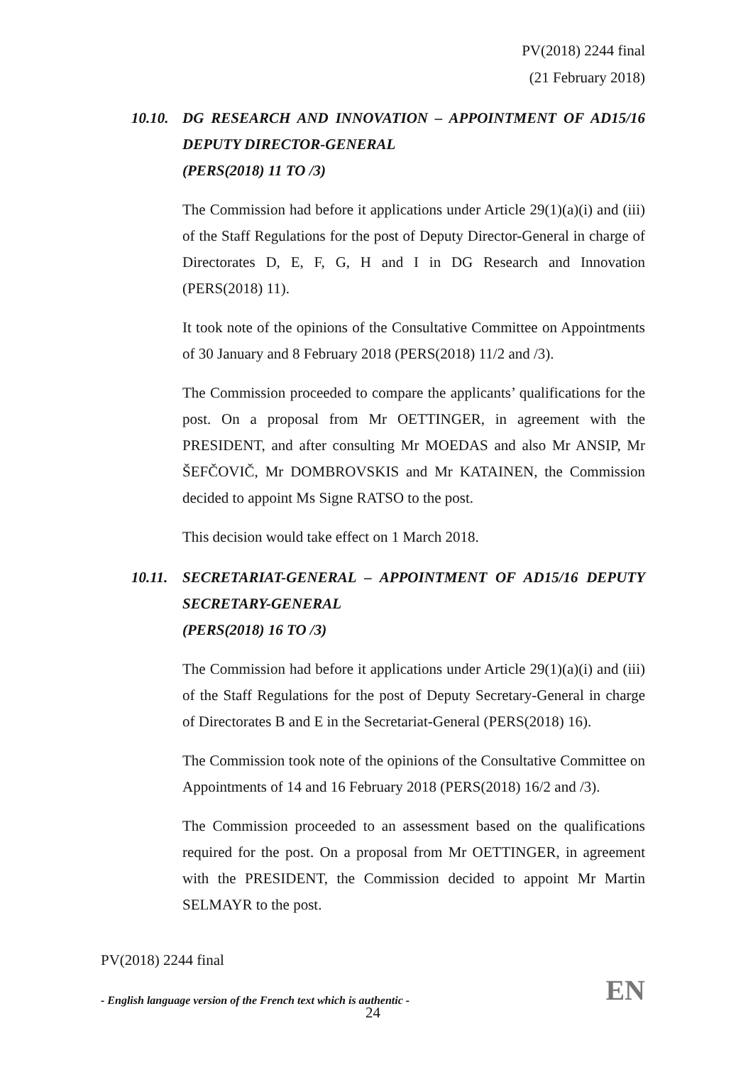PV(2018) 2244 final
(21 February 2018)
10.10. DG RESEARCH AND INNOVATION – APPOINTMENT OF AD15/16 DEPUTY DIRECTOR-GENERAL
(PERS(2018) 11 TO /3)
The Commission had before it applications under Article 29(1)(a)(i) and (iii) of the Staff Regulations for the post of Deputy Director-General in charge of Directorates D, E, F, G, H and I in DG Research and Innovation (PERS(2018) 11).
It took note of the opinions of the Consultative Committee on Appointments of 30 January and 8 February 2018 (PERS(2018) 11/2 and /3).
The Commission proceeded to compare the applicants’ qualifications for the post. On a proposal from Mr OETTINGER, in agreement with the PRESIDENT, and after consulting Mr MOEDAS and also Mr ANSIP, Mr ŠEFČOVIČ, Mr DOMBROVSKIS and Mr KATAINEN, the Commission decided to appoint Ms Signe RATSO to the post.
This decision would take effect on 1 March 2018.
10.11. SECRETARIAT-GENERAL – APPOINTMENT OF AD15/16 DEPUTY SECRETARY-GENERAL
(PERS(2018) 16 TO /3)
The Commission had before it applications under Article 29(1)(a)(i) and (iii) of the Staff Regulations for the post of Deputy Secretary-General in charge of Directorates B and E in the Secretariat-General (PERS(2018) 16).
The Commission took note of the opinions of the Consultative Committee on Appointments of 14 and 16 February 2018 (PERS(2018) 16/2 and /3).
The Commission proceeded to an assessment based on the qualifications required for the post. On a proposal from Mr OETTINGER, in agreement with the PRESIDENT, the Commission decided to appoint Mr Martin SELMAYR to the post.
PV(2018) 2244 final
- English language version of the French text which is authentic - EN
24